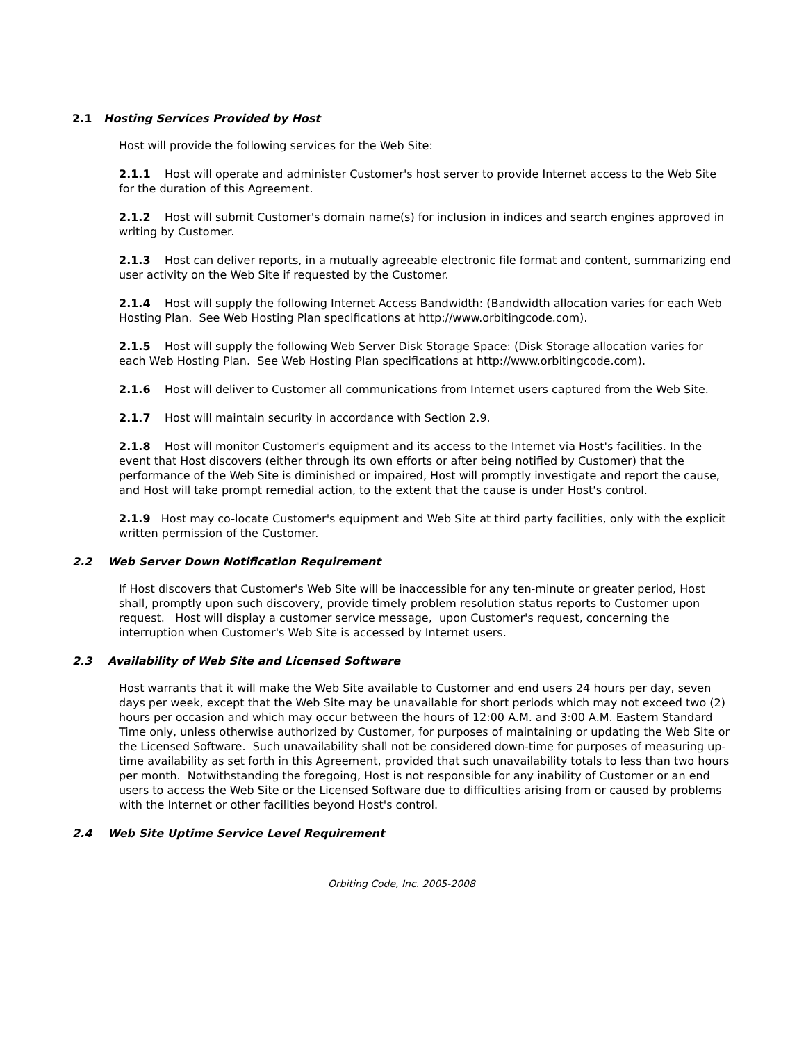2.1 Hosting Services Provided by Host
Host will provide the following services for the Web Site:
2.1.1 Host will operate and administer Customer's host server to provide Internet access to the Web Site for the duration of this Agreement.
2.1.2 Host will submit Customer's domain name(s) for inclusion in indices and search engines approved in writing by Customer.
2.1.3 Host can deliver reports, in a mutually agreeable electronic file format and content, summarizing end user activity on the Web Site if requested by the Customer.
2.1.4 Host will supply the following Internet Access Bandwidth: (Bandwidth allocation varies for each Web Hosting Plan. See Web Hosting Plan specifications at http://www.orbitingcode.com).
2.1.5 Host will supply the following Web Server Disk Storage Space: (Disk Storage allocation varies for each Web Hosting Plan. See Web Hosting Plan specifications at http://www.orbitingcode.com).
2.1.6 Host will deliver to Customer all communications from Internet users captured from the Web Site.
2.1.7 Host will maintain security in accordance with Section 2.9.
2.1.8 Host will monitor Customer's equipment and its access to the Internet via Host's facilities. In the event that Host discovers (either through its own efforts or after being notified by Customer) that the performance of the Web Site is diminished or impaired, Host will promptly investigate and report the cause, and Host will take prompt remedial action, to the extent that the cause is under Host's control.
2.1.9 Host may co-locate Customer's equipment and Web Site at third party facilities, only with the explicit written permission of the Customer.
2.2 Web Server Down Notification Requirement
If Host discovers that Customer's Web Site will be inaccessible for any ten-minute or greater period, Host shall, promptly upon such discovery, provide timely problem resolution status reports to Customer upon request. Host will display a customer service message, upon Customer's request, concerning the interruption when Customer's Web Site is accessed by Internet users.
2.3 Availability of Web Site and Licensed Software
Host warrants that it will make the Web Site available to Customer and end users 24 hours per day, seven days per week, except that the Web Site may be unavailable for short periods which may not exceed two (2) hours per occasion and which may occur between the hours of 12:00 A.M. and 3:00 A.M. Eastern Standard Time only, unless otherwise authorized by Customer, for purposes of maintaining or updating the Web Site or the Licensed Software. Such unavailability shall not be considered down-time for purposes of measuring up-time availability as set forth in this Agreement, provided that such unavailability totals to less than two hours per month. Notwithstanding the foregoing, Host is not responsible for any inability of Customer or an end users to access the Web Site or the Licensed Software due to difficulties arising from or caused by problems with the Internet or other facilities beyond Host's control.
2.4 Web Site Uptime Service Level Requirement
Orbiting Code, Inc. 2005-2008